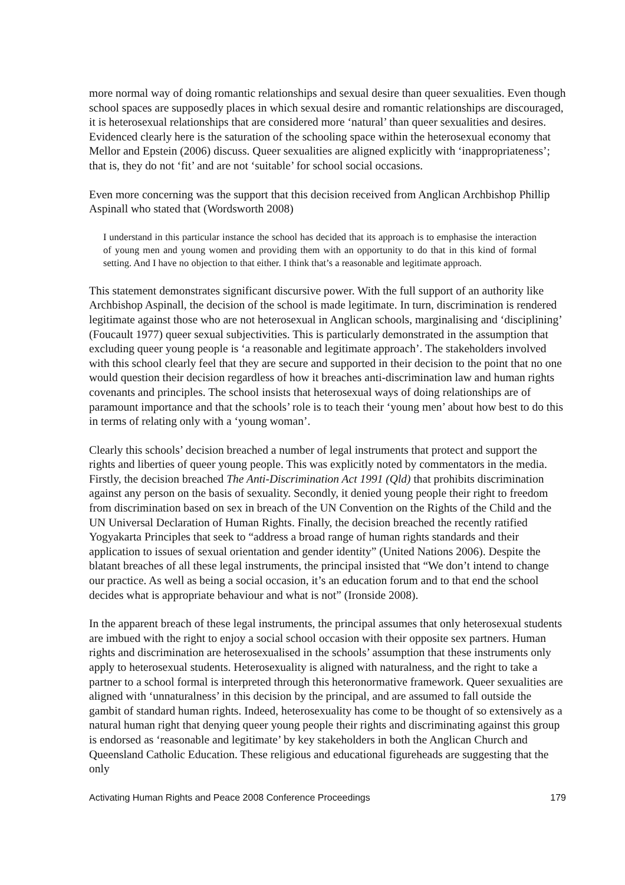more normal way of doing romantic relationships and sexual desire than queer sexualities. Even though school spaces are supposedly places in which sexual desire and romantic relationships are discouraged, it is heterosexual relationships that are considered more ‘natural’ than queer sexualities and desires. Evidenced clearly here is the saturation of the schooling space within the heterosexual economy that Mellor and Epstein (2006) discuss. Queer sexualities are aligned explicitly with ‘inappropriateness’; that is, they do not ‘fit’ and are not ‘suitable’ for school social occasions.
Even more concerning was the support that this decision received from Anglican Archbishop Phillip Aspinall who stated that (Wordsworth 2008)
I understand in this particular instance the school has decided that its approach is to emphasise the interaction of young men and young women and providing them with an opportunity to do that in this kind of formal setting. And I have no objection to that either. I think that’s a reasonable and legitimate approach.
This statement demonstrates significant discursive power. With the full support of an authority like Archbishop Aspinall, the decision of the school is made legitimate. In turn, discrimination is rendered legitimate against those who are not heterosexual in Anglican schools, marginalising and ‘disciplining’ (Foucault 1977) queer sexual subjectivities. This is particularly demonstrated in the assumption that excluding queer young people is ‘a reasonable and legitimate approach’. The stakeholders involved with this school clearly feel that they are secure and supported in their decision to the point that no one would question their decision regardless of how it breaches anti-discrimination law and human rights covenants and principles. The school insists that heterosexual ways of doing relationships are of paramount importance and that the schools’ role is to teach their ‘young men’ about how best to do this in terms of relating only with a ‘young woman’.
Clearly this schools’ decision breached a number of legal instruments that protect and support the rights and liberties of queer young people. This was explicitly noted by commentators in the media. Firstly, the decision breached The Anti-Discrimination Act 1991 (Qld) that prohibits discrimination against any person on the basis of sexuality. Secondly, it denied young people their right to freedom from discrimination based on sex in breach of the UN Convention on the Rights of the Child and the UN Universal Declaration of Human Rights. Finally, the decision breached the recently ratified Yogyakarta Principles that seek to “address a broad range of human rights standards and their application to issues of sexual orientation and gender identity” (United Nations 2006). Despite the blatant breaches of all these legal instruments, the principal insisted that “We don’t intend to change our practice. As well as being a social occasion, it’s an education forum and to that end the school decides what is appropriate behaviour and what is not” (Ironside 2008).
In the apparent breach of these legal instruments, the principal assumes that only heterosexual students are imbued with the right to enjoy a social school occasion with their opposite sex partners. Human rights and discrimination are heterosexualised in the schools’ assumption that these instruments only apply to heterosexual students. Heterosexuality is aligned with naturalness, and the right to take a partner to a school formal is interpreted through this heteronormative framework. Queer sexualities are aligned with ‘unnaturalness’ in this decision by the principal, and are assumed to fall outside the gambit of standard human rights. Indeed, heterosexuality has come to be thought of so extensively as a natural human right that denying queer young people their rights and discriminating against this group is endorsed as ‘reasonable and legitimate’ by key stakeholders in both the Anglican Church and Queensland Catholic Education. These religious and educational figureheads are suggesting that the only
Activating Human Rights and Peace 2008 Conference Proceedings 179